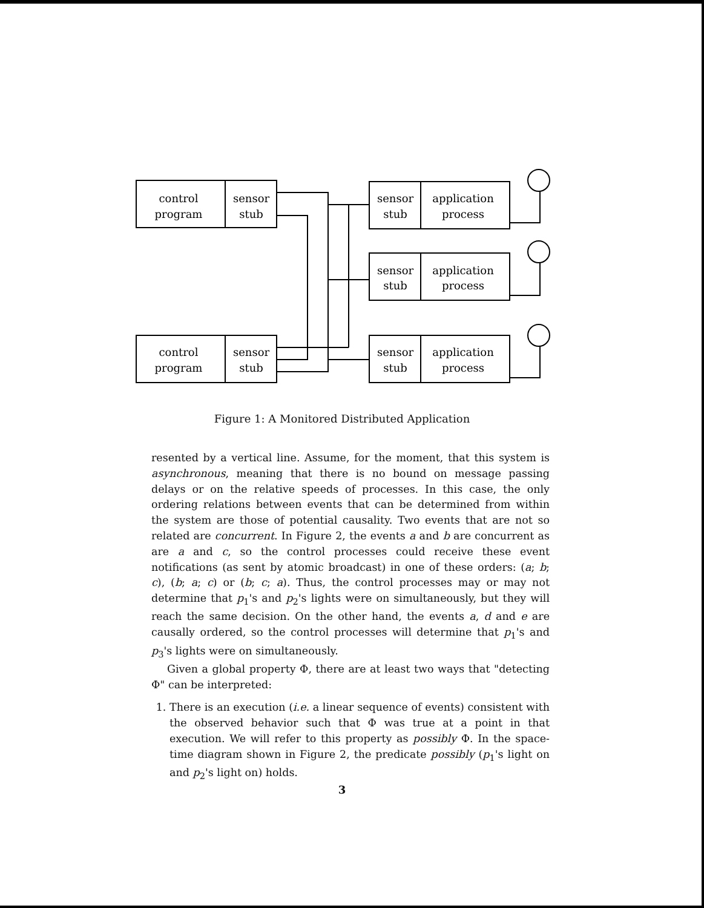control
program
sensor
stub
control
program
sensor
stub
sensor
stub
application
process
sensor
stub
application
process
sensor
stub
application
process
Figure 1: A Monitored Distributed Application
resented by a vertical line. Assume, for the moment, that this system is asynchronous, meaning that there is no bound on message passing delays or on the relative speeds of processes. In this case, the only ordering relations between events that can be determined from within the system are those of potential causality. Two events that are not so related are concurrent. In Figure 2, the events a and b are concurrent as are a and c, so the control processes could receive these event notifications (as sent by atomic broadcast) in one of these orders: (a; b; c), (b; a; c) or (b; c; a). Thus, the control processes may or may not determine that p<sub>1</sub>'s and p<sub>2</sub>'s lights were on simultaneously, but they will reach the same decision. On the other hand, the events a, d and e are causally ordered, so the control processes will determine that p<sub>1</sub>'s and p<sub>3</sub>'s lights were on simultaneously.
Given a global property Φ, there are at least two ways that "detecting Φ" can be interpreted:
1. There is an execution (i.e. a linear sequence of events) consistent with the observed behavior such that Φ was true at a point in that execution. We will refer to this property as possibly Φ. In the space-time diagram shown in Figure 2, the predicate possibly (p<sub>1</sub>'s light on and p<sub>2</sub>'s light on) holds.
3